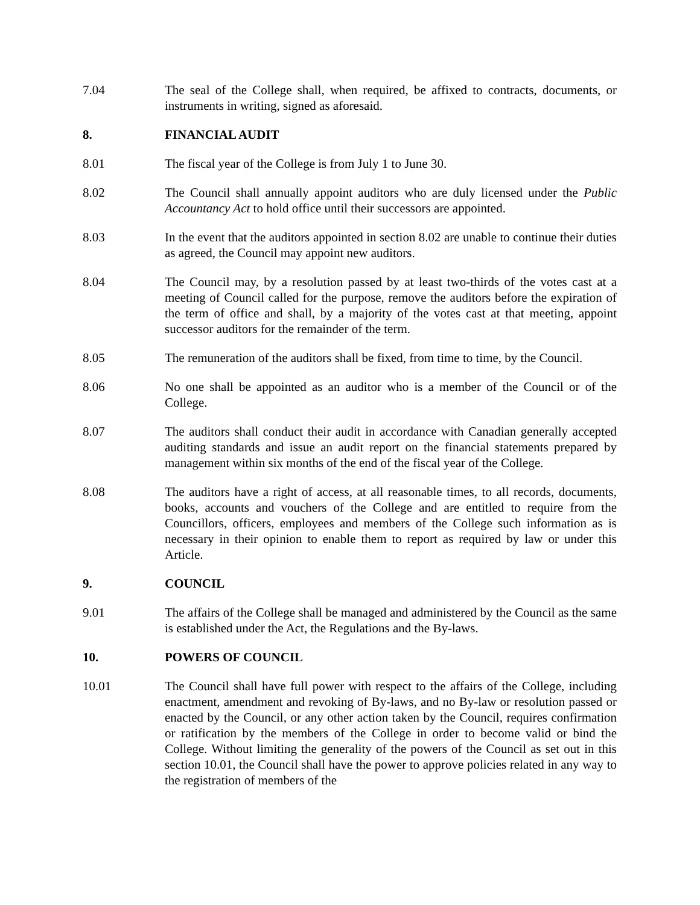7.04 The seal of the College shall, when required, be affixed to contracts, documents, or instruments in writing, signed as aforesaid.
8. FINANCIAL AUDIT
8.01 The fiscal year of the College is from July 1 to June 30.
8.02 The Council shall annually appoint auditors who are duly licensed under the Public Accountancy Act to hold office until their successors are appointed.
8.03 In the event that the auditors appointed in section 8.02 are unable to continue their duties as agreed, the Council may appoint new auditors.
8.04 The Council may, by a resolution passed by at least two-thirds of the votes cast at a meeting of Council called for the purpose, remove the auditors before the expiration of the term of office and shall, by a majority of the votes cast at that meeting, appoint successor auditors for the remainder of the term.
8.05 The remuneration of the auditors shall be fixed, from time to time, by the Council.
8.06 No one shall be appointed as an auditor who is a member of the Council or of the College.
8.07 The auditors shall conduct their audit in accordance with Canadian generally accepted auditing standards and issue an audit report on the financial statements prepared by management within six months of the end of the fiscal year of the College.
8.08 The auditors have a right of access, at all reasonable times, to all records, documents, books, accounts and vouchers of the College and are entitled to require from the Councillors, officers, employees and members of the College such information as is necessary in their opinion to enable them to report as required by law or under this Article.
9. COUNCIL
9.01 The affairs of the College shall be managed and administered by the Council as the same is established under the Act, the Regulations and the By-laws.
10. POWERS OF COUNCIL
10.01 The Council shall have full power with respect to the affairs of the College, including enactment, amendment and revoking of By-laws, and no By-law or resolution passed or enacted by the Council, or any other action taken by the Council, requires confirmation or ratification by the members of the College in order to become valid or bind the College. Without limiting the generality of the powers of the Council as set out in this section 10.01, the Council shall have the power to approve policies related in any way to the registration of members of the